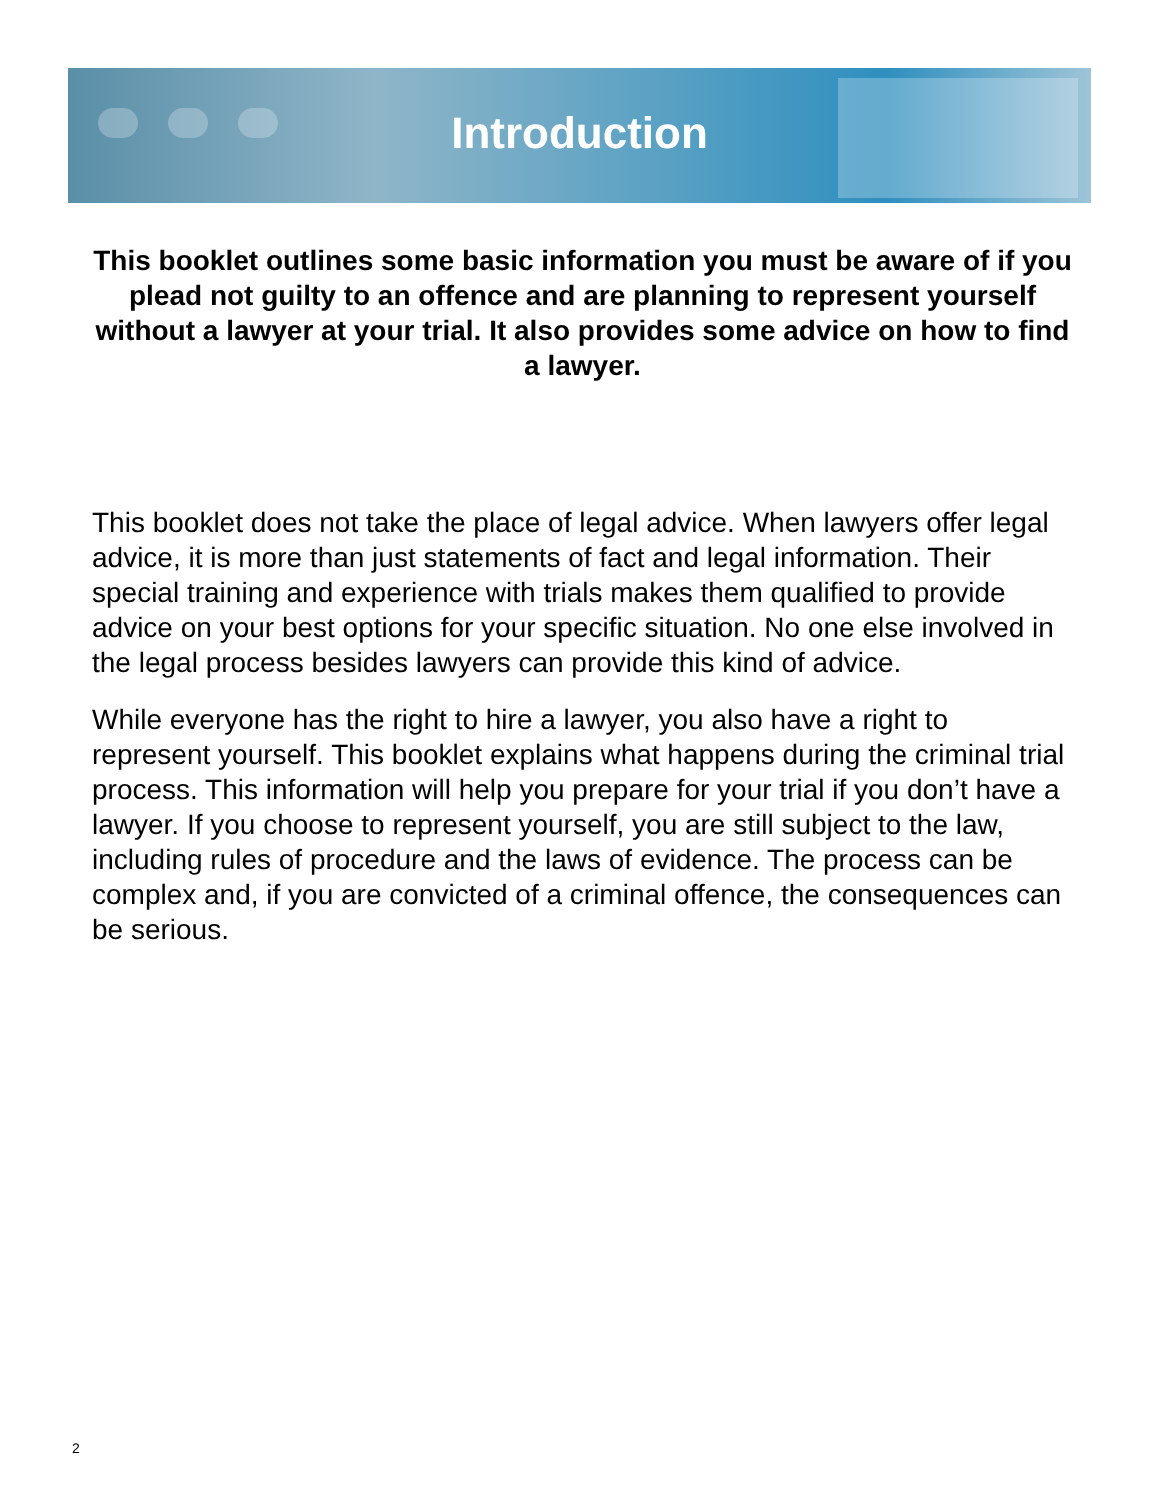Introduction
This booklet outlines some basic information you must be aware of if you plead not guilty to an offence and are planning to represent yourself without a lawyer at your trial. It also provides some advice on how to find a lawyer.
This booklet does not take the place of legal advice. When lawyers offer legal advice, it is more than just statements of fact and legal information. Their special training and experience with trials makes them qualified to provide advice on your best options for your specific situation. No one else involved in the legal process besides lawyers can provide this kind of advice.
While everyone has the right to hire a lawyer, you also have a right to represent yourself. This booklet explains what happens during the criminal trial process. This information will help you prepare for your trial if you don’t have a lawyer. If you choose to represent yourself, you are still subject to the law, including rules of procedure and the laws of evidence. The process can be complex and, if you are convicted of a criminal offence, the consequences can be serious.
2